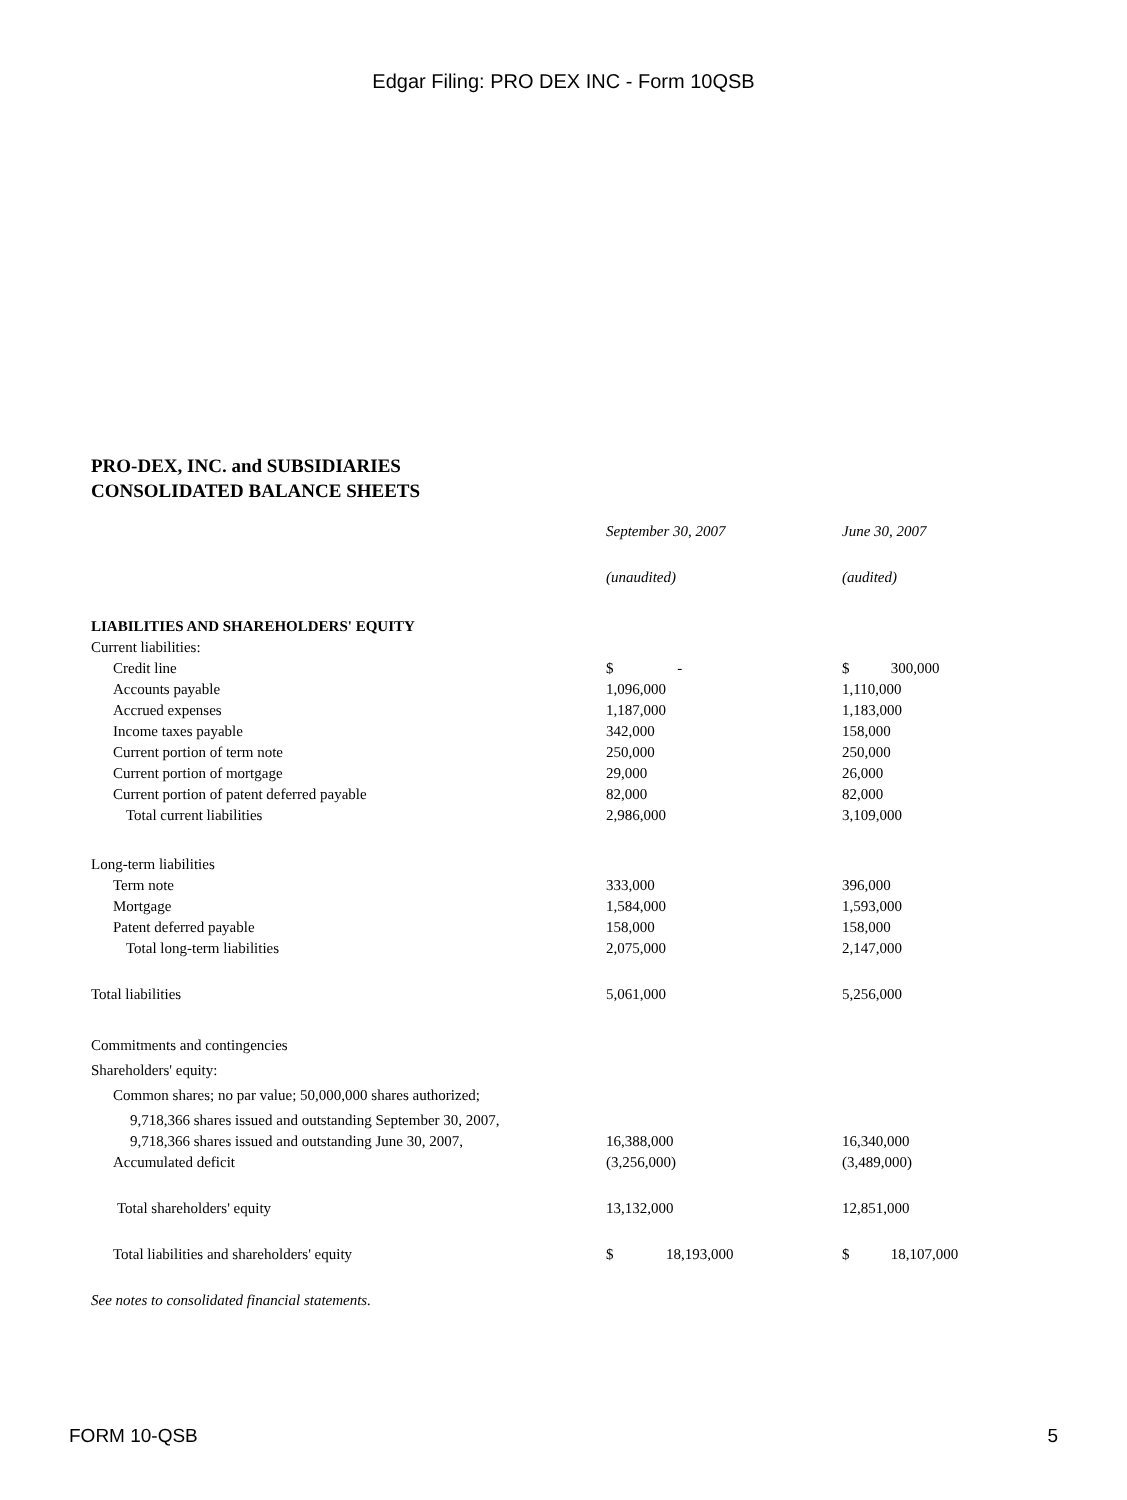Edgar Filing: PRO DEX INC - Form 10QSB
PRO-DEX, INC. and SUBSIDIARIES
CONSOLIDATED BALANCE SHEETS
| | September 30, 2007 | June 30, 2007 |
| | (unaudited) | (audited) |
| LIABILITIES AND SHAREHOLDERS' EQUITY | | |
| Current liabilities: | | |
| Credit line | $ - | $ 300,000 |
| Accounts payable | 1,096,000 | 1,110,000 |
| Accrued expenses | 1,187,000 | 1,183,000 |
| Income taxes payable | 342,000 | 158,000 |
| Current portion of term note | 250,000 | 250,000 |
| Current portion of mortgage | 29,000 | 26,000 |
| Current portion of patent deferred payable | 82,000 | 82,000 |
| Total current liabilities | 2,986,000 | 3,109,000 |
| Long-term liabilities | | |
| Term note | 333,000 | 396,000 |
| Mortgage | 1,584,000 | 1,593,000 |
| Patent deferred payable | 158,000 | 158,000 |
| Total long-term liabilities | 2,075,000 | 2,147,000 |
| Total liabilities | 5,061,000 | 5,256,000 |
| Commitments and contingencies | | |
| Shareholders' equity: | | |
| Common shares; no par value; 50,000,000 shares authorized; | | |
| 9,718,366 shares issued and outstanding September 30, 2007, | | |
| 9,718,366 shares issued and outstanding June 30, 2007, | 16,388,000 | 16,340,000 |
| Accumulated deficit | (3,256,000) | (3,489,000) |
| Total shareholders' equity | 13,132,000 | 12,851,000 |
| Total liabilities and shareholders' equity | $ 18,193,000 | $ 18,107,000 |
| See notes to consolidated financial statements. | | |
FORM 10-QSB 5